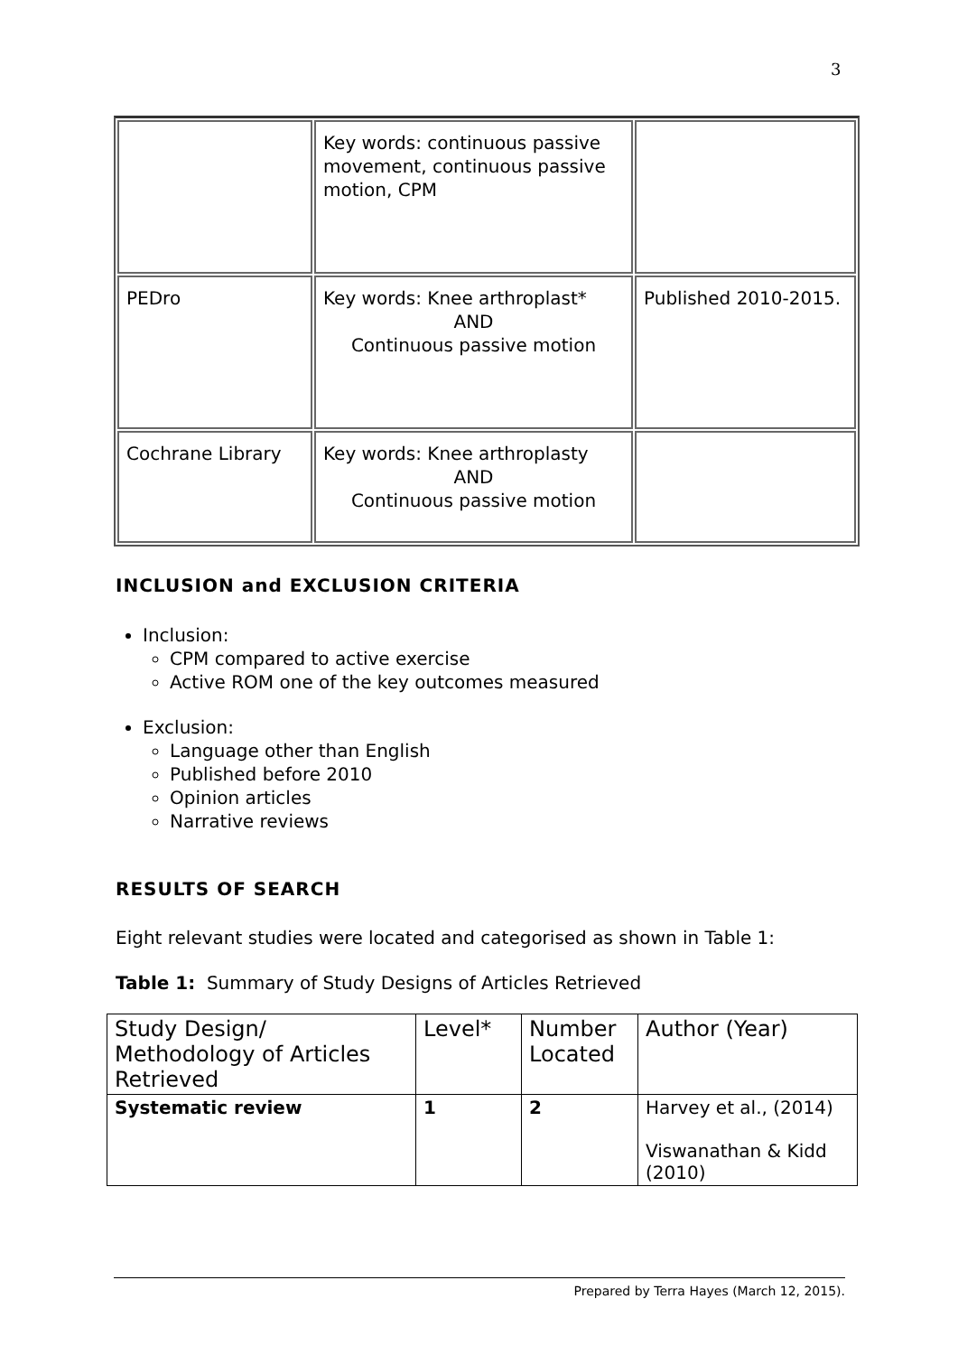3
| | Key words: continuous passive movement, continuous passive motion, CPM | |
| PEDro | Key words: Knee arthroplast* AND Continuous passive motion | Published 2010-2015. |
| Cochrane Library | Key words: Knee arthroplasty AND Continuous passive motion | |
INCLUSION and EXCLUSION CRITERIA
Inclusion:
CPM compared to active exercise
Active ROM one of the key outcomes measured
Exclusion:
Language other than English
Published before 2010
Opinion articles
Narrative reviews
RESULTS OF SEARCH
Eight relevant studies were located and categorised as shown in Table 1:
Table 1: Summary of Study Designs of Articles Retrieved
| Study Design/ Methodology of Articles Retrieved | Level* | Number Located | Author (Year) |
| Systematic review | 1 | 2 | Harvey et al., (2014) Viswanathan & Kidd (2010) |
Prepared by Terra Hayes (March 12, 2015).